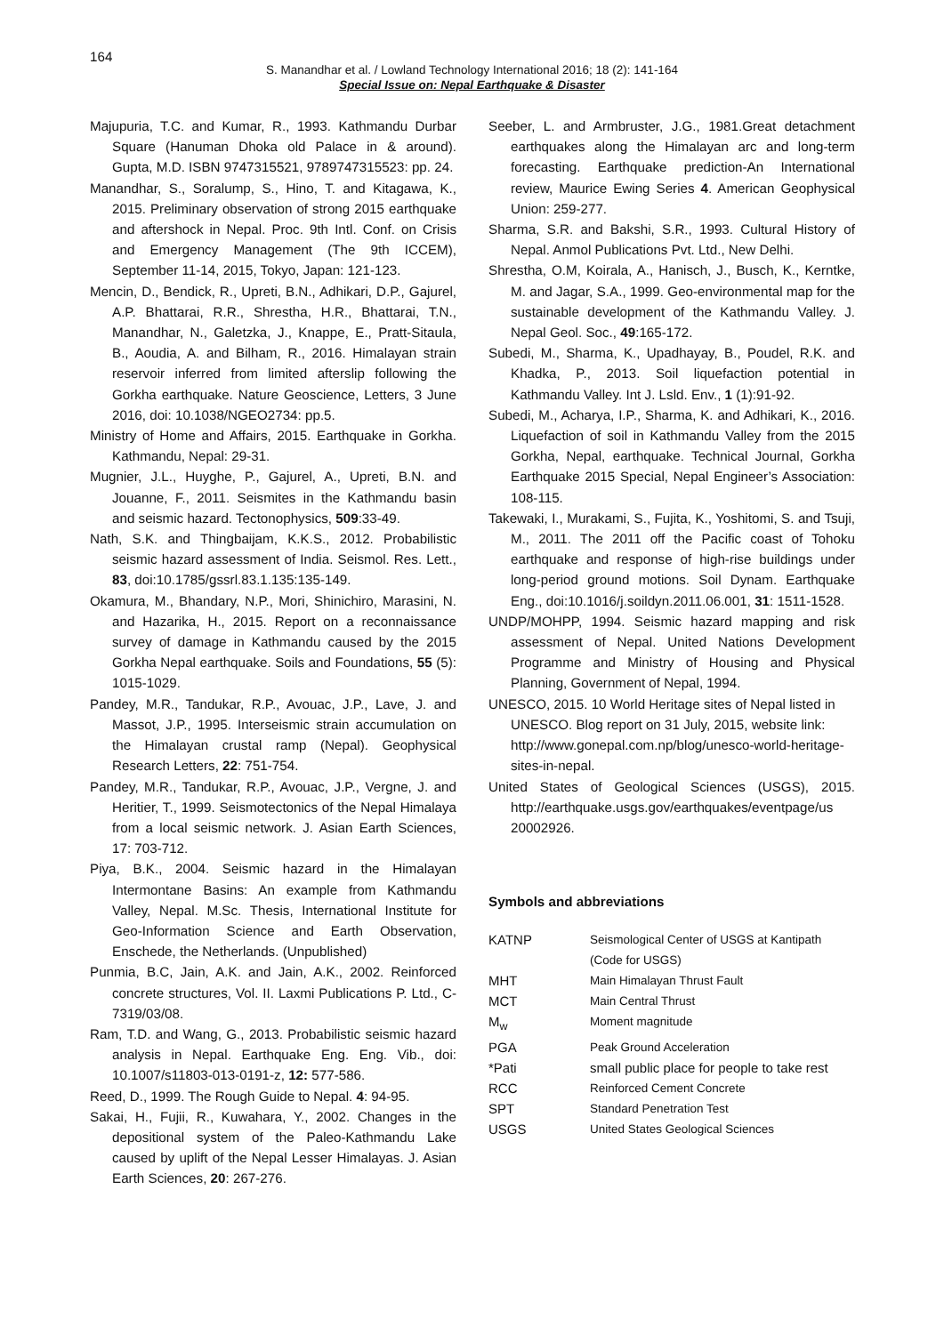164
S. Manandhar et al. / Lowland Technology International 2016; 18 (2): 141-164
Special Issue on: Nepal Earthquake & Disaster
Majupuria, T.C. and Kumar, R., 1993. Kathmandu Durbar Square (Hanuman Dhoka old Palace in & around). Gupta, M.D. ISBN 9747315521, 9789747315523: pp. 24.
Manandhar, S., Soralump, S., Hino, T. and Kitagawa, K., 2015. Preliminary observation of strong 2015 earthquake and aftershock in Nepal. Proc. 9th Intl. Conf. on Crisis and Emergency Management (The 9th ICCEM), September 11-14, 2015, Tokyo, Japan: 121-123.
Mencin, D., Bendick, R., Upreti, B.N., Adhikari, D.P., Gajurel, A.P. Bhattarai, R.R., Shrestha, H.R., Bhattarai, T.N., Manandhar, N., Galetzka, J., Knappe, E., Pratt-Sitaula, B., Aoudia, A. and Bilham, R., 2016. Himalayan strain reservoir inferred from limited afterslip following the Gorkha earthquake. Nature Geoscience, Letters, 3 June 2016, doi: 10.1038/NGEO2734: pp.5.
Ministry of Home and Affairs, 2015. Earthquake in Gorkha. Kathmandu, Nepal: 29-31.
Mugnier, J.L., Huyghe, P., Gajurel, A., Upreti, B.N. and Jouanne, F., 2011. Seismites in the Kathmandu basin and seismic hazard. Tectonophysics, 509:33-49.
Nath, S.K. and Thingbaijam, K.K.S., 2012. Probabilistic seismic hazard assessment of India. Seismol. Res. Lett., 83, doi:10.1785/gssrl.83.1.135:135-149.
Okamura, M., Bhandary, N.P., Mori, Shinichiro, Marasini, N. and Hazarika, H., 2015. Report on a reconnaissance survey of damage in Kathmandu caused by the 2015 Gorkha Nepal earthquake. Soils and Foundations, 55 (5): 1015-1029.
Pandey, M.R., Tandukar, R.P., Avouac, J.P., Lave, J. and Massot, J.P., 1995. Interseismic strain accumulation on the Himalayan crustal ramp (Nepal). Geophysical Research Letters, 22: 751-754.
Pandey, M.R., Tandukar, R.P., Avouac, J.P., Vergne, J. and Heritier, T., 1999. Seismotectonics of the Nepal Himalaya from a local seismic network. J. Asian Earth Sciences, 17: 703-712.
Piya, B.K., 2004. Seismic hazard in the Himalayan Intermontane Basins: An example from Kathmandu Valley, Nepal. M.Sc. Thesis, International Institute for Geo-Information Science and Earth Observation, Enschede, the Netherlands. (Unpublished)
Punmia, B.C, Jain, A.K. and Jain, A.K., 2002. Reinforced concrete structures, Vol. II. Laxmi Publications P. Ltd., C-7319/03/08.
Ram, T.D. and Wang, G., 2013. Probabilistic seismic hazard analysis in Nepal. Earthquake Eng. Eng. Vib., doi: 10.1007/s11803-013-0191-z, 12: 577-586.
Reed, D., 1999. The Rough Guide to Nepal. 4: 94-95.
Sakai, H., Fujii, R., Kuwahara, Y., 2002. Changes in the depositional system of the Paleo-Kathmandu Lake caused by uplift of the Nepal Lesser Himalayas. J. Asian Earth Sciences, 20: 267-276.
Seeber, L. and Armbruster, J.G., 1981.Great detachment earthquakes along the Himalayan arc and long-term forecasting. Earthquake prediction-An International review, Maurice Ewing Series 4. American Geophysical Union: 259-277.
Sharma, S.R. and Bakshi, S.R., 1993. Cultural History of Nepal. Anmol Publications Pvt. Ltd., New Delhi.
Shrestha, O.M, Koirala, A., Hanisch, J., Busch, K., Kerntke, M. and Jagar, S.A., 1999. Geo-environmental map for the sustainable development of the Kathmandu Valley. J. Nepal Geol. Soc., 49:165-172.
Subedi, M., Sharma, K., Upadhayay, B., Poudel, R.K. and Khadka, P., 2013. Soil liquefaction potential in Kathmandu Valley. Int J. Lsld. Env., 1 (1):91-92.
Subedi, M., Acharya, I.P., Sharma, K. and Adhikari, K., 2016. Liquefaction of soil in Kathmandu Valley from the 2015 Gorkha, Nepal, earthquake. Technical Journal, Gorkha Earthquake 2015 Special, Nepal Engineer’s Association: 108-115.
Takewaki, I., Murakami, S., Fujita, K., Yoshitomi, S. and Tsuji, M., 2011. The 2011 off the Pacific coast of Tohoku earthquake and response of high-rise buildings under long-period ground motions. Soil Dynam. Earthquake Eng., doi:10.1016/j.soildyn.2011.06.001, 31: 1511-1528.
UNDP/MOHPP, 1994. Seismic hazard mapping and risk assessment of Nepal. United Nations Development Programme and Ministry of Housing and Physical Planning, Government of Nepal, 1994.
UNESCO, 2015. 10 World Heritage sites of Nepal listed in UNESCO. Blog report on 31 July, 2015, website link: http://www.gonepal.com.np/blog/unesco-world-heritage-sites-in-nepal.
United States of Geological Sciences (USGS), 2015. http://earthquake.usgs.gov/earthquakes/eventpage/us 20002926.
Symbols and abbreviations
| KATNP | Seismological Center of USGS at Kantipath (Code for USGS) |
| MHT | Main Himalayan Thrust Fault |
| MCT | Main Central Thrust |
| M<sub>w</sub> | Moment magnitude |
| PGA | Peak Ground Acceleration |
| *Pati | small public place for people to take rest |
| RCC | Reinforced Cement Concrete |
| SPT | Standard Penetration Test |
| USGS | United States Geological Sciences |